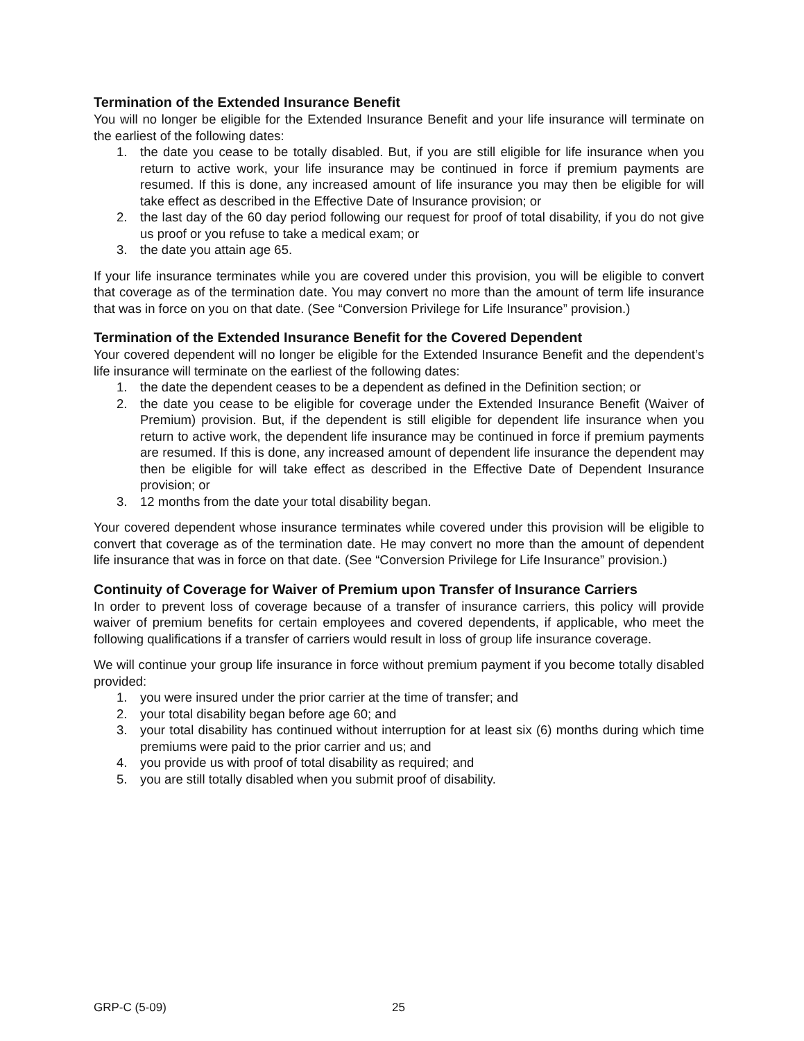Termination of the Extended Insurance Benefit
You will no longer be eligible for the Extended Insurance Benefit and your life insurance will terminate on the earliest of the following dates:
1. the date you cease to be totally disabled. But, if you are still eligible for life insurance when you return to active work, your life insurance may be continued in force if premium payments are resumed. If this is done, any increased amount of life insurance you may then be eligible for will take effect as described in the Effective Date of Insurance provision; or
2. the last day of the 60 day period following our request for proof of total disability, if you do not give us proof or you refuse to take a medical exam; or
3. the date you attain age 65.
If your life insurance terminates while you are covered under this provision, you will be eligible to convert that coverage as of the termination date. You may convert no more than the amount of term life insurance that was in force on you on that date. (See “Conversion Privilege for Life Insurance” provision.)
Termination of the Extended Insurance Benefit for the Covered Dependent
Your covered dependent will no longer be eligible for the Extended Insurance Benefit and the dependent’s life insurance will terminate on the earliest of the following dates:
1. the date the dependent ceases to be a dependent as defined in the Definition section; or
2. the date you cease to be eligible for coverage under the Extended Insurance Benefit (Waiver of Premium) provision. But, if the dependent is still eligible for dependent life insurance when you return to active work, the dependent life insurance may be continued in force if premium payments are resumed. If this is done, any increased amount of dependent life insurance the dependent may then be eligible for will take effect as described in the Effective Date of Dependent Insurance provision; or
3. 12 months from the date your total disability began.
Your covered dependent whose insurance terminates while covered under this provision will be eligible to convert that coverage as of the termination date. He may convert no more than the amount of dependent life insurance that was in force on that date. (See “Conversion Privilege for Life Insurance” provision.)
Continuity of Coverage for Waiver of Premium upon Transfer of Insurance Carriers
In order to prevent loss of coverage because of a transfer of insurance carriers, this policy will provide waiver of premium benefits for certain employees and covered dependents, if applicable, who meet the following qualifications if a transfer of carriers would result in loss of group life insurance coverage.
We will continue your group life insurance in force without premium payment if you become totally disabled provided:
1. you were insured under the prior carrier at the time of transfer; and
2. your total disability began before age 60; and
3. your total disability has continued without interruption for at least six (6) months during which time premiums were paid to the prior carrier and us; and
4. you provide us with proof of total disability as required; and
5. you are still totally disabled when you submit proof of disability.
GRP-C (5-09) 25